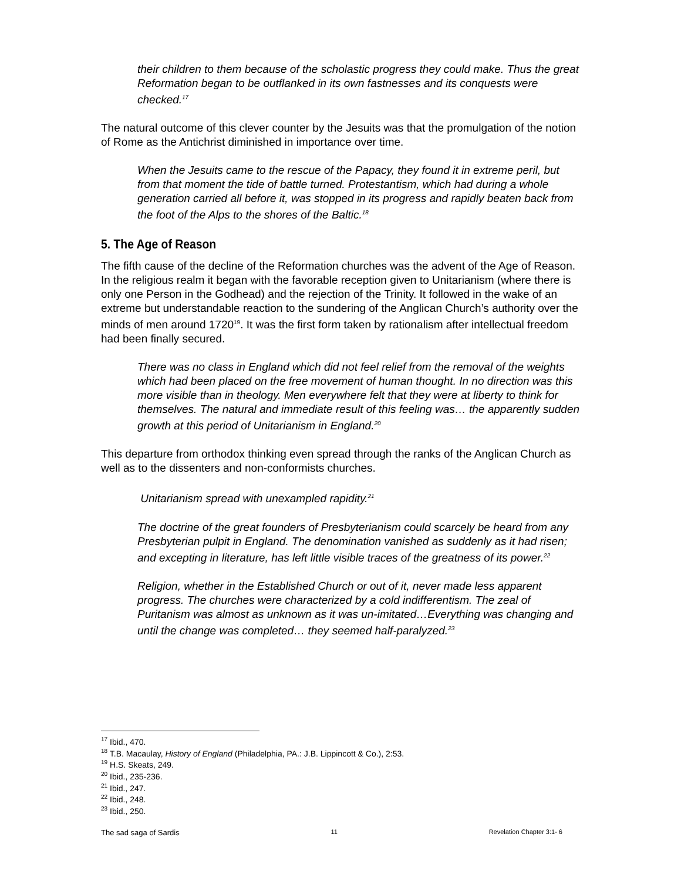their children to them because of the scholastic progress they could make. Thus the great Reformation began to be outflanked in its own fastnesses and its conquests were checked.<sup>17</sup>
The natural outcome of this clever counter by the Jesuits was that the promulgation of the notion of Rome as the Antichrist diminished in importance over time.
When the Jesuits came to the rescue of the Papacy, they found it in extreme peril, but from that moment the tide of battle turned. Protestantism, which had during a whole generation carried all before it, was stopped in its progress and rapidly beaten back from the foot of the Alps to the shores of the Baltic.<sup>18</sup>
5. The Age of Reason
The fifth cause of the decline of the Reformation churches was the advent of the Age of Reason. In the religious realm it began with the favorable reception given to Unitarianism (where there is only one Person in the Godhead) and the rejection of the Trinity. It followed in the wake of an extreme but understandable reaction to the sundering of the Anglican Church’s authority over the minds of men around 1720<sup>19</sup>. It was the first form taken by rationalism after intellectual freedom had been finally secured.
There was no class in England which did not feel relief from the removal of the weights which had been placed on the free movement of human thought. In no direction was this more visible than in theology. Men everywhere felt that they were at liberty to think for themselves. The natural and immediate result of this feeling was… the apparently sudden growth at this period of Unitarianism in England.<sup>20</sup>
This departure from orthodox thinking even spread through the ranks of the Anglican Church as well as to the dissenters and non-conformists churches.
Unitarianism spread with unexampled rapidity.<sup>21</sup>
The doctrine of the great founders of Presbyterianism could scarcely be heard from any Presbyterian pulpit in England. The denomination vanished as suddenly as it had risen; and excepting in literature, has left little visible traces of the greatness of its power.<sup>22</sup>
Religion, whether in the Established Church or out of it, never made less apparent progress. The churches were characterized by a cold indifferentism. The zeal of Puritanism was almost as unknown as it was un-imitated…Everything was changing and until the change was completed… they seemed half-paralyzed.<sup>23</sup>
<sup>17</sup> Ibid., 470.
<sup>18</sup> T.B. Macaulay, History of England (Philadelphia, PA.: J.B. Lippincott & Co.), 2:53.
<sup>19</sup> H.S. Skeats, 249.
<sup>20</sup> Ibid., 235-236.
<sup>21</sup> Ibid., 247.
<sup>22</sup> Ibid., 248.
<sup>23</sup> Ibid., 250.
The sad saga of Sardis 11 Revelation Chapter 3:1- 6